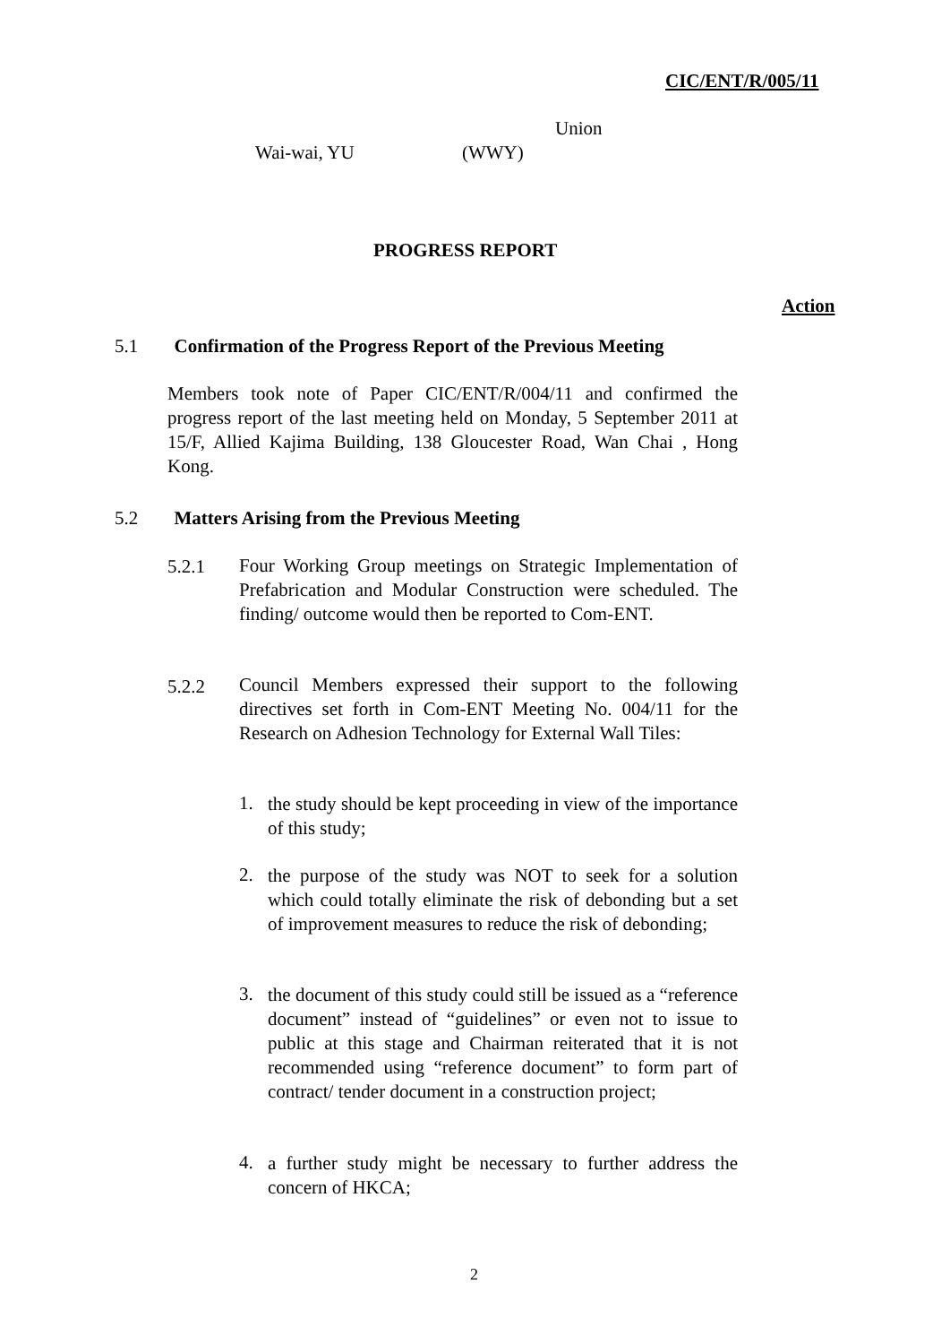CIC/ENT/R/005/11
Union
Wai-wai, YU (WWY)
PROGRESS REPORT
Action
5.1 Confirmation of the Progress Report of the Previous Meeting
Members took note of Paper CIC/ENT/R/004/11 and confirmed the progress report of the last meeting held on Monday, 5 September 2011 at 15/F, Allied Kajima Building, 138 Gloucester Road, Wan Chai , Hong Kong.
5.2 Matters Arising from the Previous Meeting
5.2.1
Four Working Group meetings on Strategic Implementation of Prefabrication and Modular Construction were scheduled. The finding/ outcome would then be reported to Com-ENT.
5.2.2
Council Members expressed their support to the following directives set forth in Com-ENT Meeting No. 004/11 for the Research on Adhesion Technology for External Wall Tiles:
1.
the study should be kept proceeding in view of the importance of this study;
2.
the purpose of the study was NOT to seek for a solution which could totally eliminate the risk of debonding but a set of improvement measures to reduce the risk of debonding;
3.
the document of this study could still be issued as a “reference document” instead of “guidelines” or even not to issue to public at this stage and Chairman reiterated that it is not recommended using “reference document” to form part of contract/ tender document in a construction project;
4.
a further study might be necessary to further address the concern of HKCA;
2